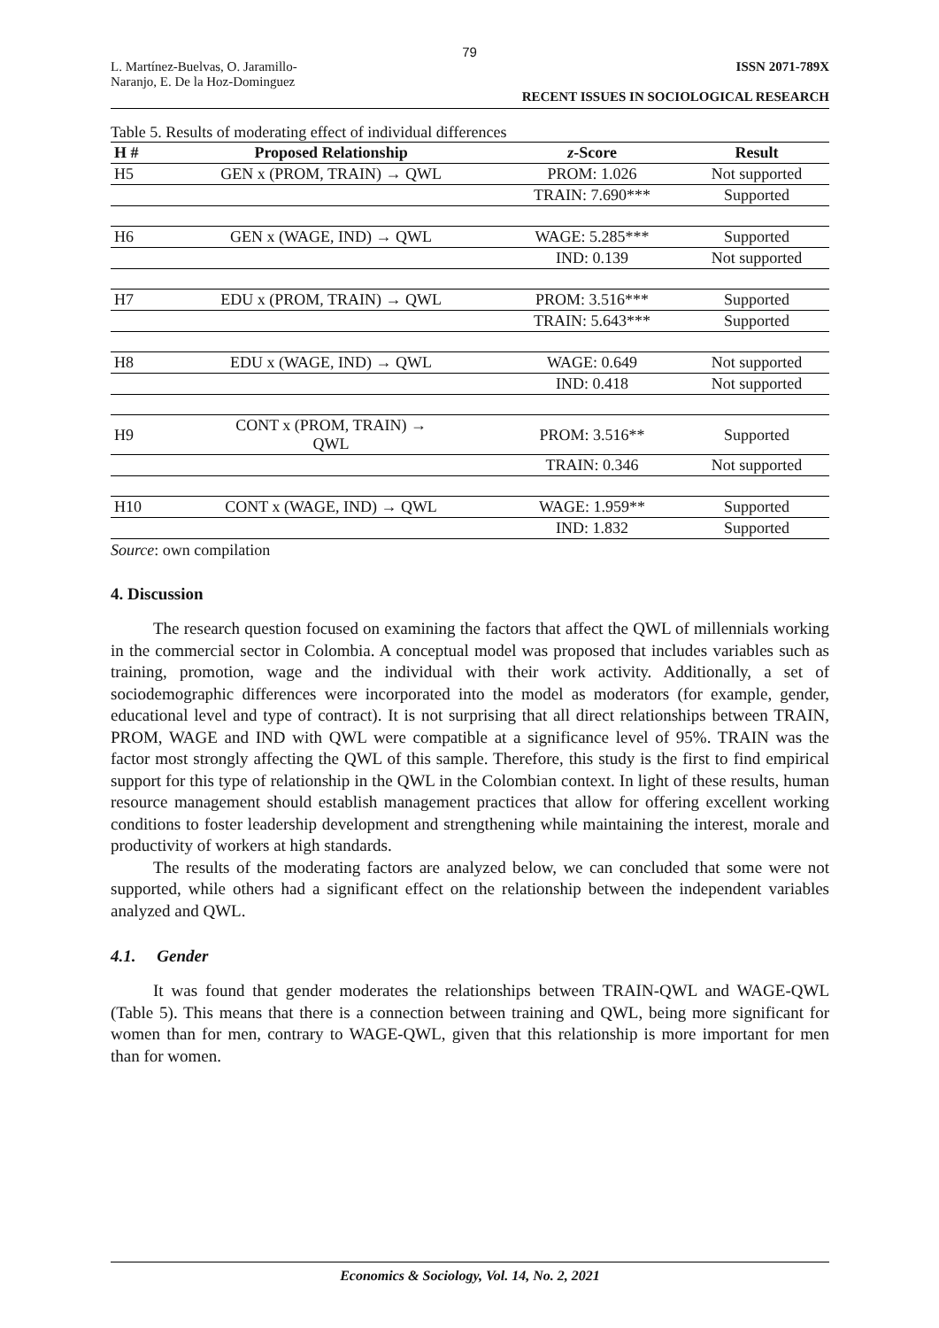79
L. Martínez-Buelvas, O. Jaramillo-
Naranjo, E. De la Hoz-Dominguez
ISSN 2071-789X
RECENT ISSUES IN SOCIOLOGICAL RESEARCH
Table 5. Results of moderating effect of individual differences
| H # | Proposed Relationship | z -Score | Result |
| --- | --- | --- | --- |
| H5 | GEN x (PROM, TRAIN) → QWL | PROM: 1.026 | Not supported |
| | | TRAIN: 7.690*** | Supported |
| H6 | GEN x (WAGE, IND) → QWL | WAGE: 5.285*** | Supported |
| | | IND: 0.139 | Not supported |
| H7 | EDU x (PROM, TRAIN) → QWL | PROM: 3.516*** | Supported |
| | | TRAIN: 5.643*** | Supported |
| H8 | EDU x (WAGE, IND) → QWL | WAGE: 0.649 | Not supported |
| | | IND: 0.418 | Not supported |
| H9 | CONT x (PROM, TRAIN) → QWL | PROM: 3.516** | Supported |
| | | TRAIN: 0.346 | Not supported |
| H10 | CONT x (WAGE, IND) → QWL | WAGE: 1.959** | Supported |
| | | IND: 1.832 | Supported |
Source: own compilation
4. Discussion
The research question focused on examining the factors that affect the QWL of millennials working in the commercial sector in Colombia. A conceptual model was proposed that includes variables such as training, promotion, wage and the individual with their work activity. Additionally, a set of sociodemographic differences were incorporated into the model as moderators (for example, gender, educational level and type of contract). It is not surprising that all direct relationships between TRAIN, PROM, WAGE and IND with QWL were compatible at a significance level of 95%. TRAIN was the factor most strongly affecting the QWL of this sample. Therefore, this study is the first to find empirical support for this type of relationship in the QWL in the Colombian context. In light of these results, human resource management should establish management practices that allow for offering excellent working conditions to foster leadership development and strengthening while maintaining the interest, morale and productivity of workers at high standards.
The results of the moderating factors are analyzed below, we can concluded that some were not supported, while others had a significant effect on the relationship between the independent variables analyzed and QWL.
4.1. Gender
It was found that gender moderates the relationships between TRAIN-QWL and WAGE-QWL (Table 5). This means that there is a connection between training and QWL, being more significant for women than for men, contrary to WAGE-QWL, given that this relationship is more important for men than for women.
Economics & Sociology, Vol. 14, No. 2, 2021